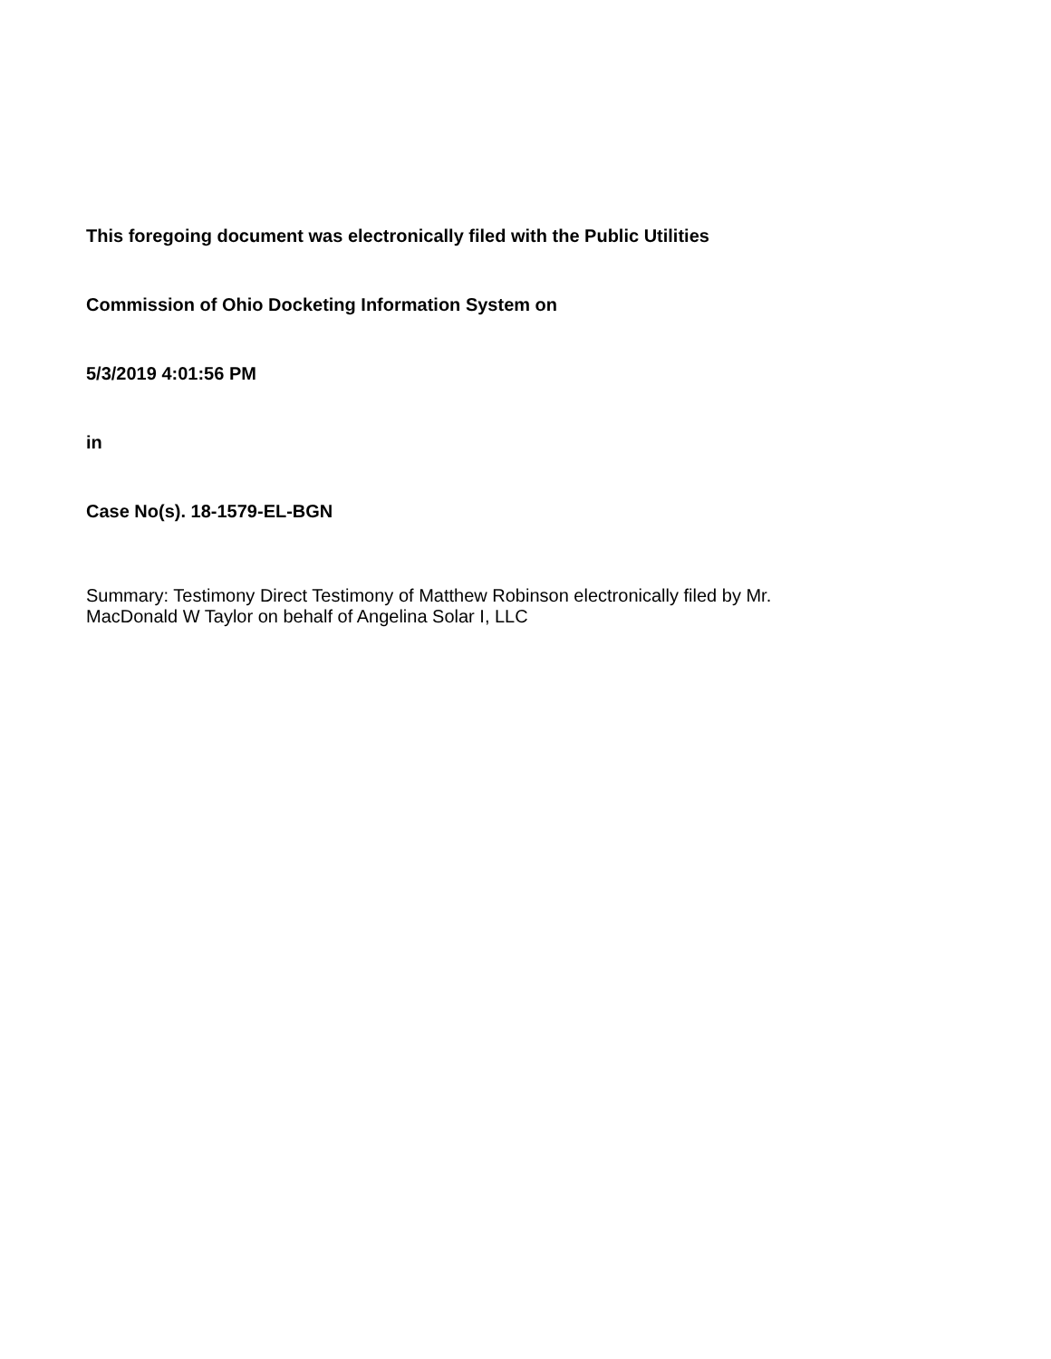This foregoing document was electronically filed with the Public Utilities
Commission of Ohio Docketing Information System on
5/3/2019 4:01:56 PM
in
Case No(s). 18-1579-EL-BGN
Summary: Testimony Direct Testimony of Matthew Robinson electronically filed by Mr.
MacDonald W Taylor on behalf of Angelina Solar I, LLC